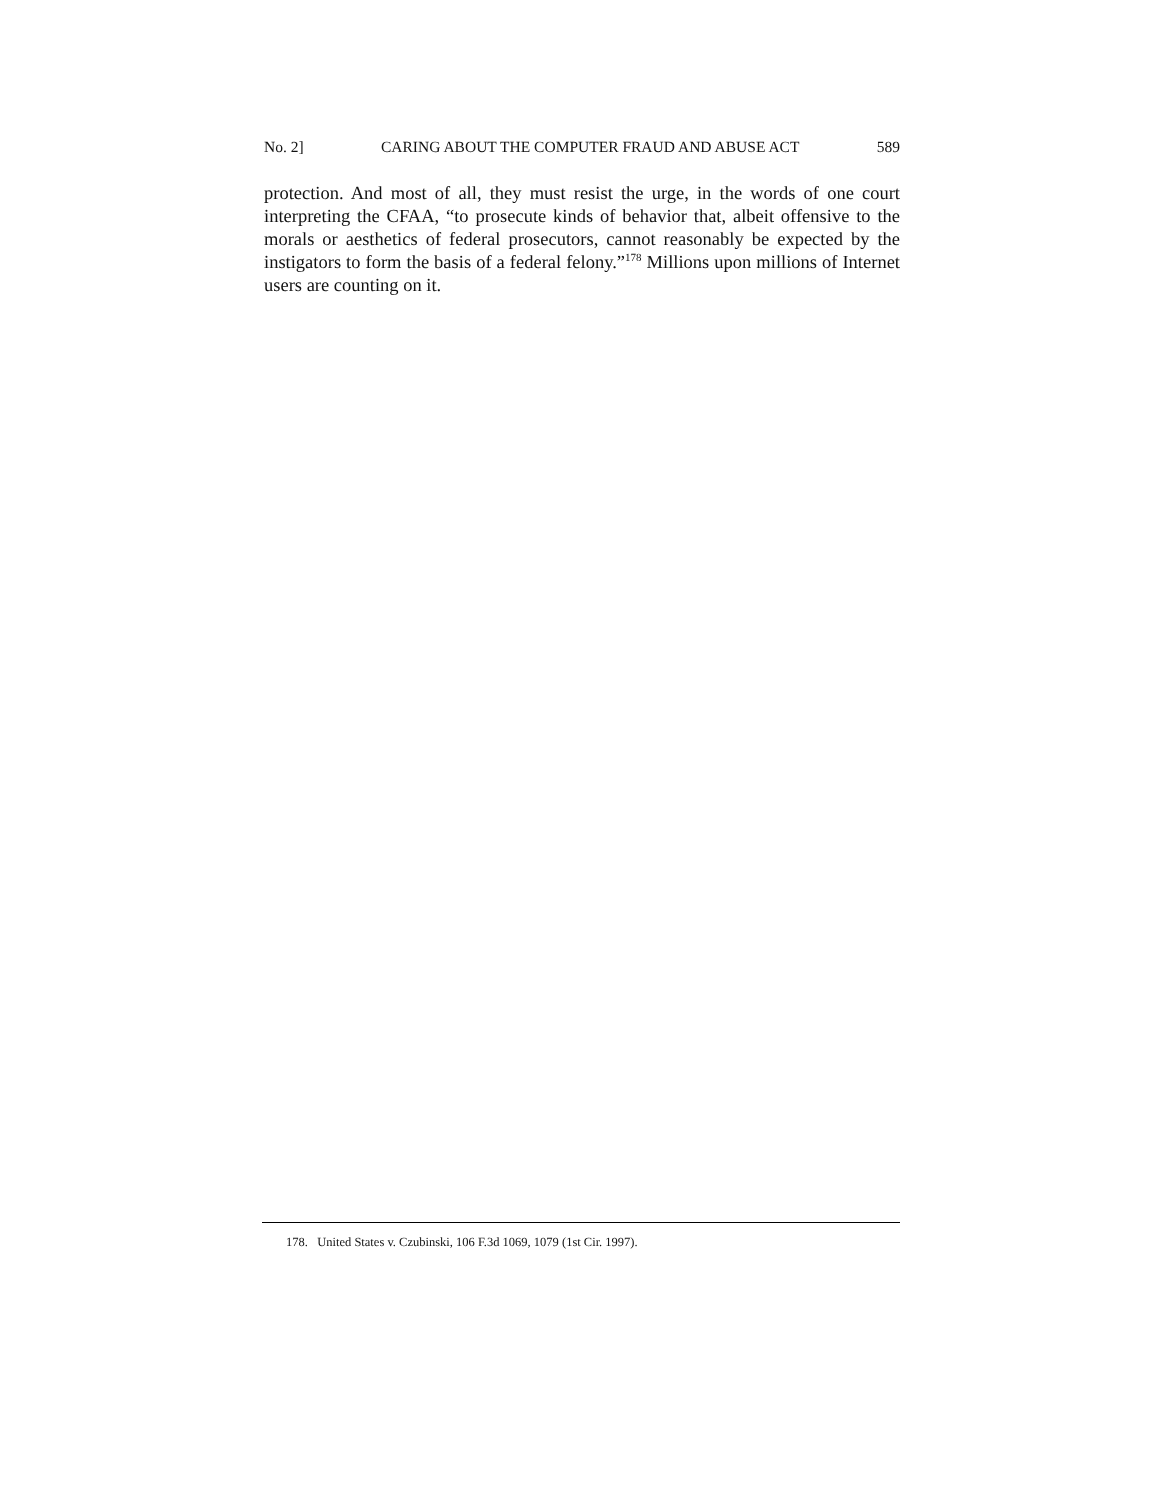No. 2] CARING ABOUT THE COMPUTER FRAUD AND ABUSE ACT 589
protection. And most of all, they must resist the urge, in the words of one court interpreting the CFAA, “to prosecute kinds of behavior that, albeit offensive to the morals or aesthetics of federal prosecutors, cannot reasonably be expected by the instigators to form the basis of a federal felony.”<sup>178</sup> Millions upon millions of Internet users are counting on it.
178. United States v. Czubinski, 106 F.3d 1069, 1079 (1st Cir. 1997).